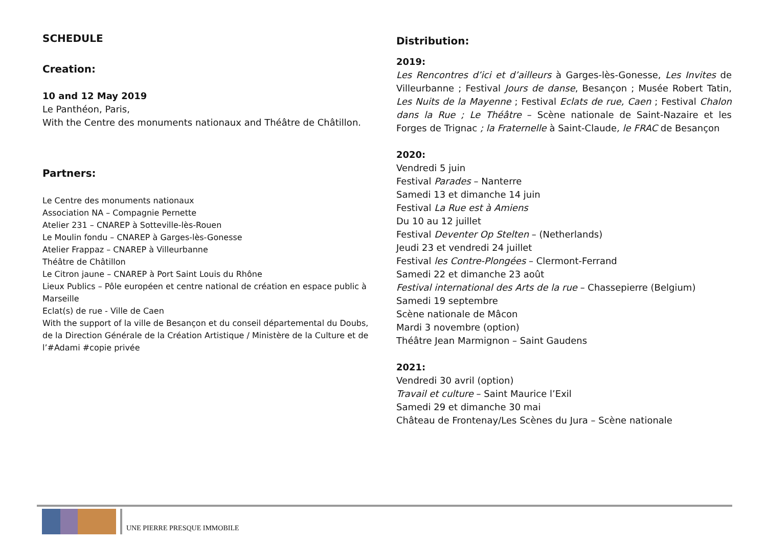SCHEDULE
Creation:
10 and 12 May 2019
Le Panthéon, Paris,
With the Centre des monuments nationaux and Théâtre de Châtillon.
Partners:
Le Centre des monuments nationaux
Association NA – Compagnie Pernette
Atelier 231 – CNAREP à Sotteville-lès-Rouen
Le Moulin fondu – CNAREP à Garges-lès-Gonesse
Atelier Frappaz – CNAREP à Villeurbanne
Théâtre de Châtillon
Le Citron jaune – CNAREP à Port Saint Louis du Rhône
Lieux Publics – Pôle européen et centre national de création en espace public à Marseille
Eclat(s) de rue - Ville de Caen
With the support of la ville de Besançon et du conseil départemental du Doubs, de la Direction Générale de la Création Artistique / Ministère de la Culture et de l’#Adami #copie privée
Distribution:
2019:
Les Rencontres d’ici et d’ailleurs à Garges-lès-Gonesse, Les Invites de Villeurbanne ; Festival Jours de danse, Besançon ; Musée Robert Tatin, Les Nuits de la Mayenne ; Festival Eclats de rue, Caen ; Festival Chalon dans la Rue ; Le Théâtre – Scène nationale de Saint-Nazaire et les Forges de Trignac ; la Fraternelle à Saint-Claude, le FRAC de Besançon
2020:
Vendredi 5 juin
Festival Parades – Nanterre
Samedi 13 et dimanche 14 juin
Festival La Rue est à Amiens
Du 10 au 12 juillet
Festival Deventer Op Stelten – (Netherlands)
Jeudi 23 et vendredi 24 juillet
Festival les Contre-Plongées – Clermont-Ferrand
Samedi 22 et dimanche 23 août
Festival international des Arts de la rue – Chassepierre (Belgium)
Samedi 19 septembre
Scène nationale de Mâcon
Mardi 3 novembre (option)
Théâtre Jean Marmignon – Saint Gaudens
2021:
Vendredi 30 avril (option)
Travail et culture – Saint Maurice l’Exil
Samedi 29 et dimanche 30 mai
Château de Frontenay/Les Scènes du Jura – Scène nationale
UNE PIERRE PRESQUE IMMOBILE